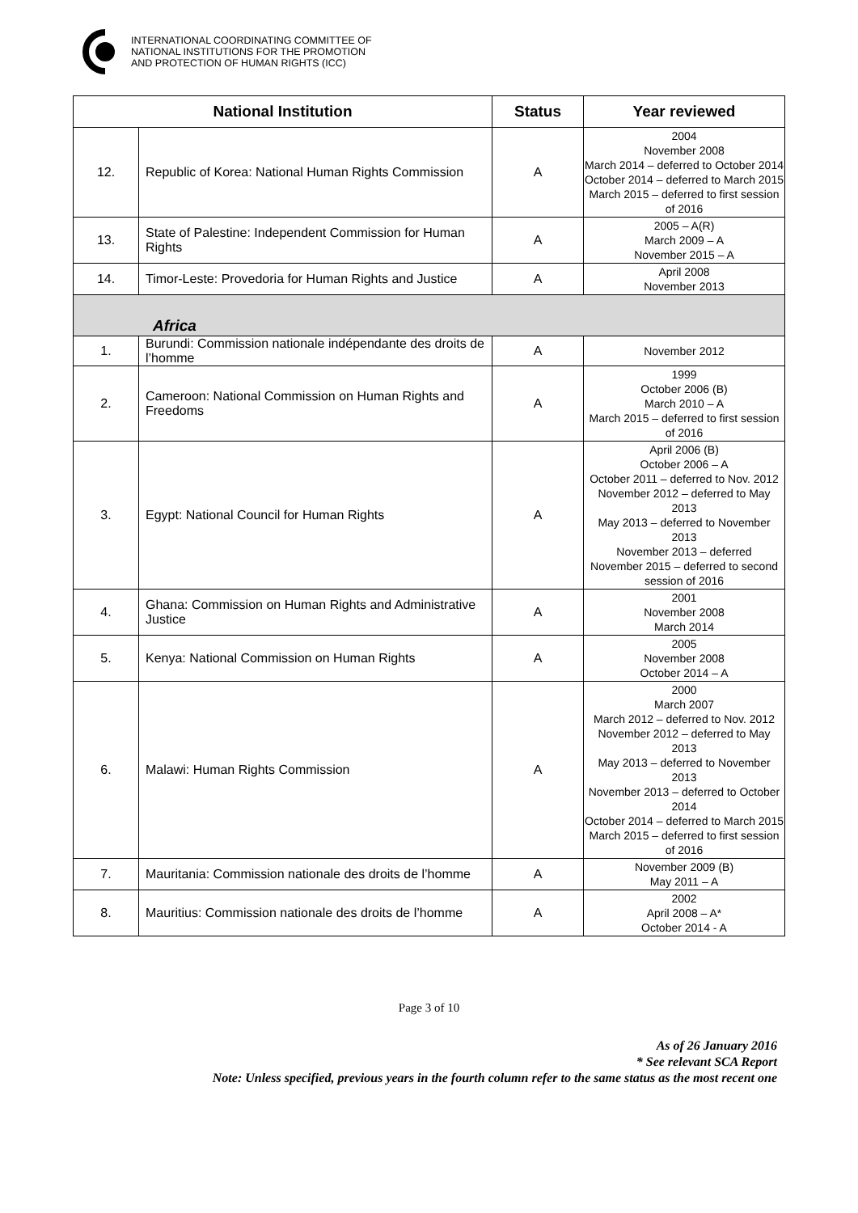INTERNATIONAL COORDINATING COMMITTEE OF
NATIONAL INSTITUTIONS FOR THE PROMOTION
AND PROTECTION OF HUMAN RIGHTS (ICC)
| National Institution | | Status | Year reviewed |
| --- | --- | --- | --- |
| 12. | Republic of Korea: National Human Rights Commission | A | 2004 November 2008 March 2014 – deferred to October 2014 October 2014 – deferred to March 2015 March 2015 – deferred to first session of 2016 |
| 13. | State of Palestine: Independent Commission for Human Rights | A | 2005 – A(R) March 2009 – A November 2015 – A |
| 14. | Timor-Leste: Provedoria for Human Rights and Justice | A | April 2008 November 2013 |
| Africa | | | |
| 1. | Burundi: Commission nationale indépendante des droits de l’homme | A | November 2012 |
| 2. | Cameroon: National Commission on Human Rights and Freedoms | A | 1999 October 2006 (B) March 2010 – A March 2015 – deferred to first session of 2016 |
| 3. | Egypt: National Council for Human Rights | A | April 2006 (B) October 2006 – A October 2011 – deferred to Nov. 2012 November 2012 – deferred to May 2013 May 2013 – deferred to November 2013 November 2013 – deferred November 2015 – deferred to second session of 2016 |
| 4. | Ghana: Commission on Human Rights and Administrative Justice | A | 2001 November 2008 March 2014 |
| 5. | Kenya: National Commission on Human Rights | A | 2005 November 2008 October 2014 – A |
| 6. | Malawi: Human Rights Commission | A | 2000 March 2007 March 2012 – deferred to Nov. 2012 November 2012 – deferred to May 2013 May 2013 – deferred to November 2013 November 2013 – deferred to October 2014 October 2014 – deferred to March 2015 March 2015 – deferred to first session of 2016 |
| 7. | Mauritania: Commission nationale des droits de l’homme | A | November 2009 (B) May 2011 – A |
| 8. | Mauritius: Commission nationale des droits de l’homme | A | 2002 April 2008 – A* October 2014 - A |
Page 3 of 10
As of 26 January 2016
* See relevant SCA Report
Note: Unless specified, previous years in the fourth column refer to the same status as the most recent one